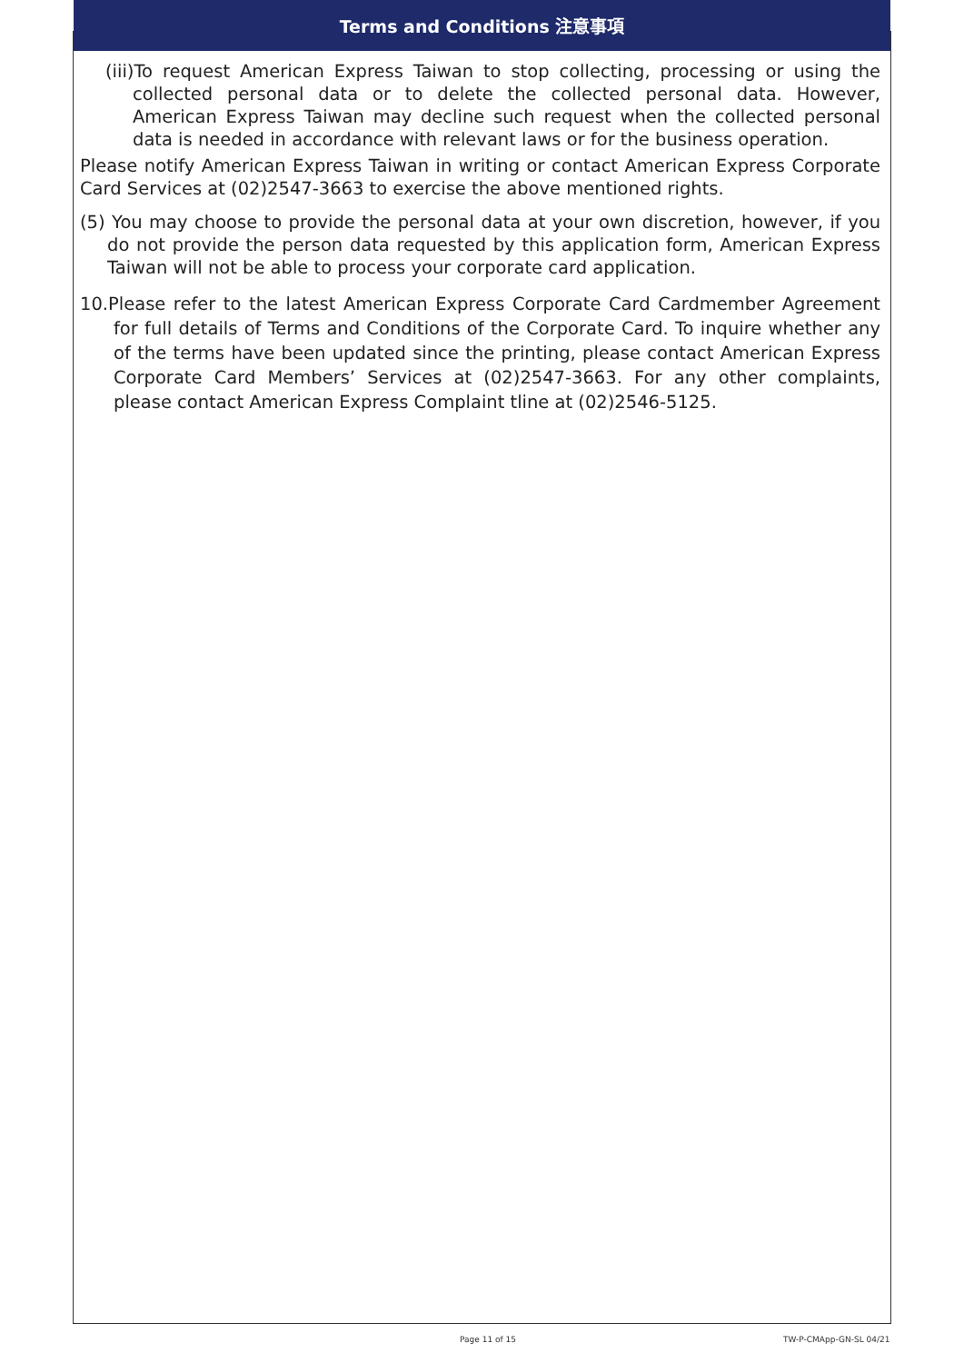Terms and Conditions 注意事項
(iii)To request American Express Taiwan to stop collecting, processing or using the collected personal data or to delete the collected personal data. However, American Express Taiwan may decline such request when the collected personal data is needed in accordance with relevant laws or for the business operation.
Please notify American Express Taiwan in writing or contact American Express Corporate Card Services at (02)2547-3663 to exercise the above mentioned rights.
(5) You may choose to provide the personal data at your own discretion, however, if you do not provide the person data requested by this application form, American Express Taiwan will not be able to process your corporate card application.
10.Please refer to the latest American Express Corporate Card Cardmember Agreement for full details of Terms and Conditions of the Corporate Card. To inquire whether any of the terms have been updated since the printing, please contact American Express Corporate Card Members’ Services at (02)2547-3663. For any other complaints, please contact American Express Complaint tline at (02)2546-5125.
Page 11 of 15 TW-P-CMApp-GN-SL 04/21